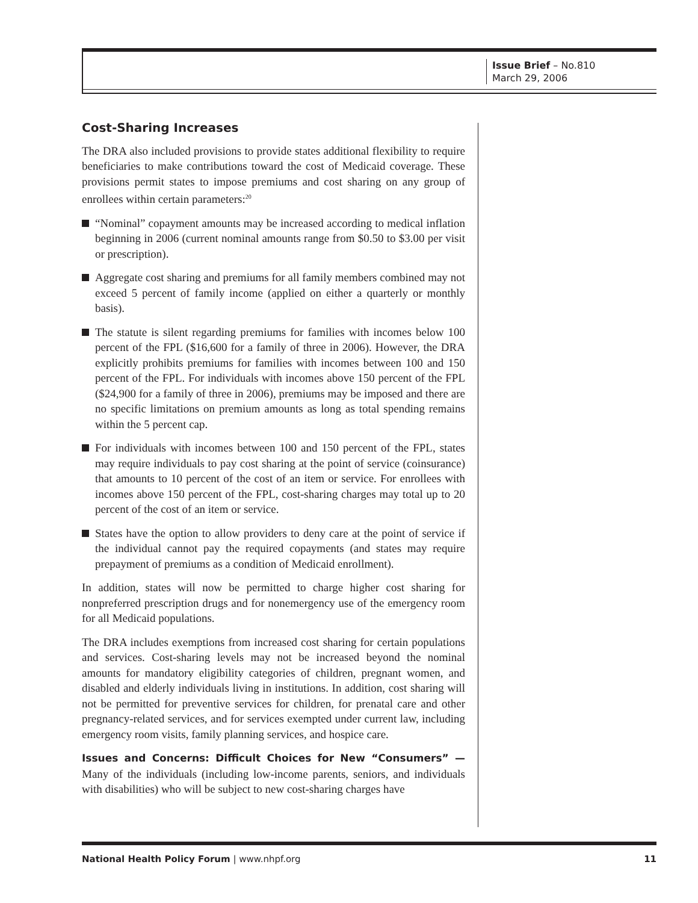Issue Brief – No.810
March 29, 2006
Cost-Sharing Increases
The DRA also included provisions to provide states additional flexibility to require beneficiaries to make contributions toward the cost of Medicaid coverage. These provisions permit states to impose premiums and cost sharing on any group of enrollees within certain parameters:<sup>20</sup>
“Nominal” copayment amounts may be increased according to medical inflation beginning in 2006 (current nominal amounts range from $0.50 to $3.00 per visit or prescription).
Aggregate cost sharing and premiums for all family members combined may not exceed 5 percent of family income (applied on either a quarterly or monthly basis).
The statute is silent regarding premiums for families with incomes below 100 percent of the FPL ($16,600 for a family of three in 2006). However, the DRA explicitly prohibits premiums for families with incomes between 100 and 150 percent of the FPL. For individuals with incomes above 150 percent of the FPL ($24,900 for a family of three in 2006), premiums may be imposed and there are no specific limitations on premium amounts as long as total spending remains within the 5 percent cap.
For individuals with incomes between 100 and 150 percent of the FPL, states may require individuals to pay cost sharing at the point of service (coinsurance) that amounts to 10 percent of the cost of an item or service. For enrollees with incomes above 150 percent of the FPL, cost-sharing charges may total up to 20 percent of the cost of an item or service.
States have the option to allow providers to deny care at the point of service if the individual cannot pay the required copayments (and states may require prepayment of premiums as a condition of Medicaid enrollment).
In addition, states will now be permitted to charge higher cost sharing for nonpreferred prescription drugs and for nonemergency use of the emergency room for all Medicaid populations.
The DRA includes exemptions from increased cost sharing for certain populations and services. Cost-sharing levels may not be increased beyond the nominal amounts for mandatory eligibility categories of children, pregnant women, and disabled and elderly individuals living in institutions. In addition, cost sharing will not be permitted for preventive services for children, for prenatal care and other pregnancy-related services, and for services exempted under current law, including emergency room visits, family planning services, and hospice care.
Issues and Concerns: Difficult Choices for New “Consumers” — Many of the individuals (including low-income parents, seniors, and individuals with disabilities) who will be subject to new cost-sharing charges have
National Health Policy Forum | www.nhpf.org 11